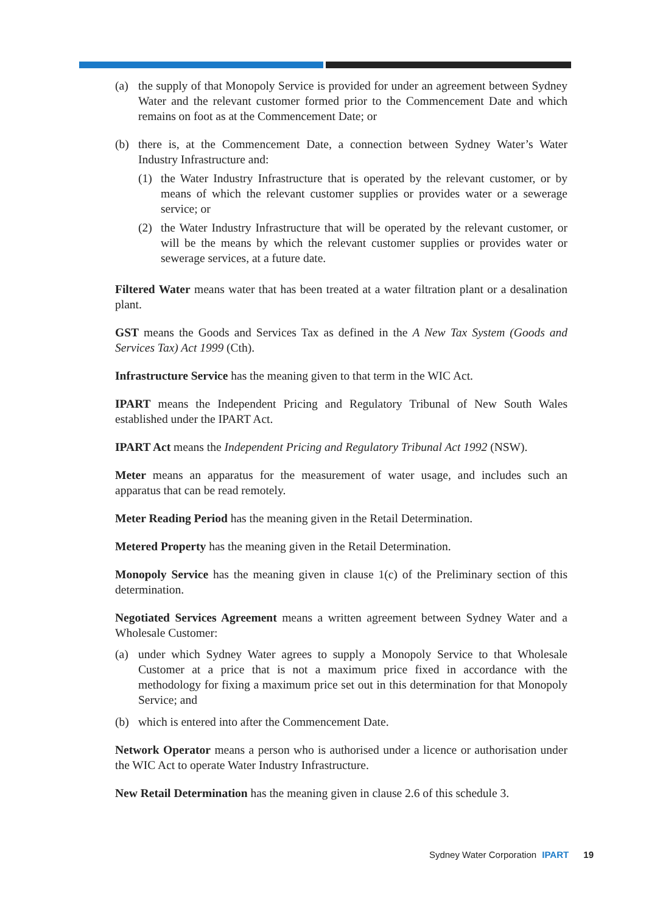(a) the supply of that Monopoly Service is provided for under an agreement between Sydney Water and the relevant customer formed prior to the Commencement Date and which remains on foot as at the Commencement Date; or
(b) there is, at the Commencement Date, a connection between Sydney Water’s Water Industry Infrastructure and:
(1) the Water Industry Infrastructure that is operated by the relevant customer, or by means of which the relevant customer supplies or provides water or a sewerage service; or
(2) the Water Industry Infrastructure that will be operated by the relevant customer, or will be the means by which the relevant customer supplies or provides water or sewerage services, at a future date.
Filtered Water means water that has been treated at a water filtration plant or a desalination plant.
GST means the Goods and Services Tax as defined in the A New Tax System (Goods and Services Tax) Act 1999 (Cth).
Infrastructure Service has the meaning given to that term in the WIC Act.
IPART means the Independent Pricing and Regulatory Tribunal of New South Wales established under the IPART Act.
IPART Act means the Independent Pricing and Regulatory Tribunal Act 1992 (NSW).
Meter means an apparatus for the measurement of water usage, and includes such an apparatus that can be read remotely.
Meter Reading Period has the meaning given in the Retail Determination.
Metered Property has the meaning given in the Retail Determination.
Monopoly Service has the meaning given in clause 1(c) of the Preliminary section of this determination.
Negotiated Services Agreement means a written agreement between Sydney Water and a Wholesale Customer:
(a) under which Sydney Water agrees to supply a Monopoly Service to that Wholesale Customer at a price that is not a maximum price fixed in accordance with the methodology for fixing a maximum price set out in this determination for that Monopoly Service; and
(b) which is entered into after the Commencement Date.
Network Operator means a person who is authorised under a licence or authorisation under the WIC Act to operate Water Industry Infrastructure.
New Retail Determination has the meaning given in clause 2.6 of this schedule 3.
Sydney Water Corporation IPART 19